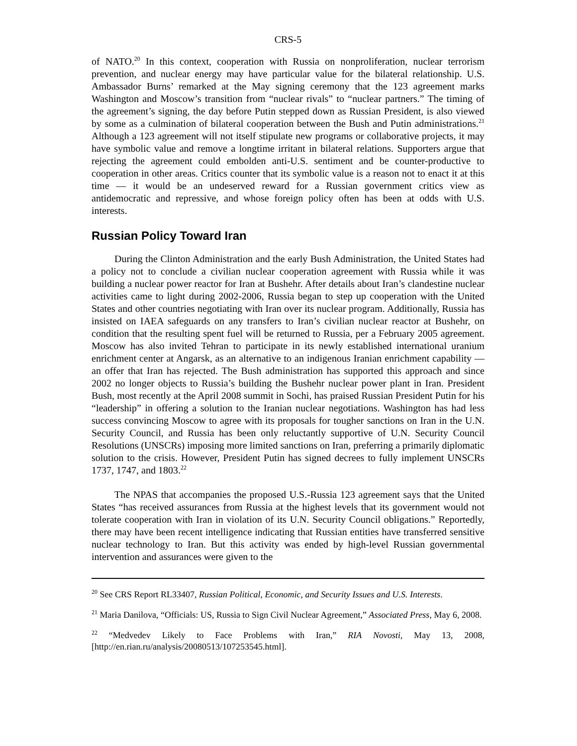CRS-5
of NATO.<sup>20</sup> In this context, cooperation with Russia on nonproliferation, nuclear terrorism prevention, and nuclear energy may have particular value for the bilateral relationship. U.S. Ambassador Burns’ remarked at the May signing ceremony that the 123 agreement marks Washington and Moscow’s transition from “nuclear rivals” to “nuclear partners.” The timing of the agreement’s signing, the day before Putin stepped down as Russian President, is also viewed by some as a culmination of bilateral cooperation between the Bush and Putin administrations.<sup>21</sup> Although a 123 agreement will not itself stipulate new programs or collaborative projects, it may have symbolic value and remove a longtime irritant in bilateral relations. Supporters argue that rejecting the agreement could embolden anti-U.S. sentiment and be counter-productive to cooperation in other areas. Critics counter that its symbolic value is a reason not to enact it at this time — it would be an undeserved reward for a Russian government critics view as antidemocratic and repressive, and whose foreign policy often has been at odds with U.S. interests.
Russian Policy Toward Iran
During the Clinton Administration and the early Bush Administration, the United States had a policy not to conclude a civilian nuclear cooperation agreement with Russia while it was building a nuclear power reactor for Iran at Bushehr. After details about Iran’s clandestine nuclear activities came to light during 2002-2006, Russia began to step up cooperation with the United States and other countries negotiating with Iran over its nuclear program. Additionally, Russia has insisted on IAEA safeguards on any transfers to Iran’s civilian nuclear reactor at Bushehr, on condition that the resulting spent fuel will be returned to Russia, per a February 2005 agreement. Moscow has also invited Tehran to participate in its newly established international uranium enrichment center at Angarsk, as an alternative to an indigenous Iranian enrichment capability — an offer that Iran has rejected. The Bush administration has supported this approach and since 2002 no longer objects to Russia’s building the Bushehr nuclear power plant in Iran. President Bush, most recently at the April 2008 summit in Sochi, has praised Russian President Putin for his “leadership” in offering a solution to the Iranian nuclear negotiations. Washington has had less success convincing Moscow to agree with its proposals for tougher sanctions on Iran in the U.N. Security Council, and Russia has been only reluctantly supportive of U.N. Security Council Resolutions (UNSCRs) imposing more limited sanctions on Iran, preferring a primarily diplomatic solution to the crisis. However, President Putin has signed decrees to fully implement UNSCRs 1737, 1747, and 1803.<sup>22</sup>
The NPAS that accompanies the proposed U.S.-Russia 123 agreement says that the United States “has received assurances from Russia at the highest levels that its government would not tolerate cooperation with Iran in violation of its U.N. Security Council obligations.” Reportedly, there may have been recent intelligence indicating that Russian entities have transferred sensitive nuclear technology to Iran. But this activity was ended by high-level Russian governmental intervention and assurances were given to the
<sup>20</sup> See CRS Report RL33407, Russian Political, Economic, and Security Issues and U.S. Interests.
<sup>21</sup> Maria Danilova, “Officials: US, Russia to Sign Civil Nuclear Agreement,” Associated Press, May 6, 2008.
<sup>22</sup> “Medvedev Likely to Face Problems with Iran,” RIA Novosti, May 13, 2008, [http://en.rian.ru/analysis/20080513/107253545.html].